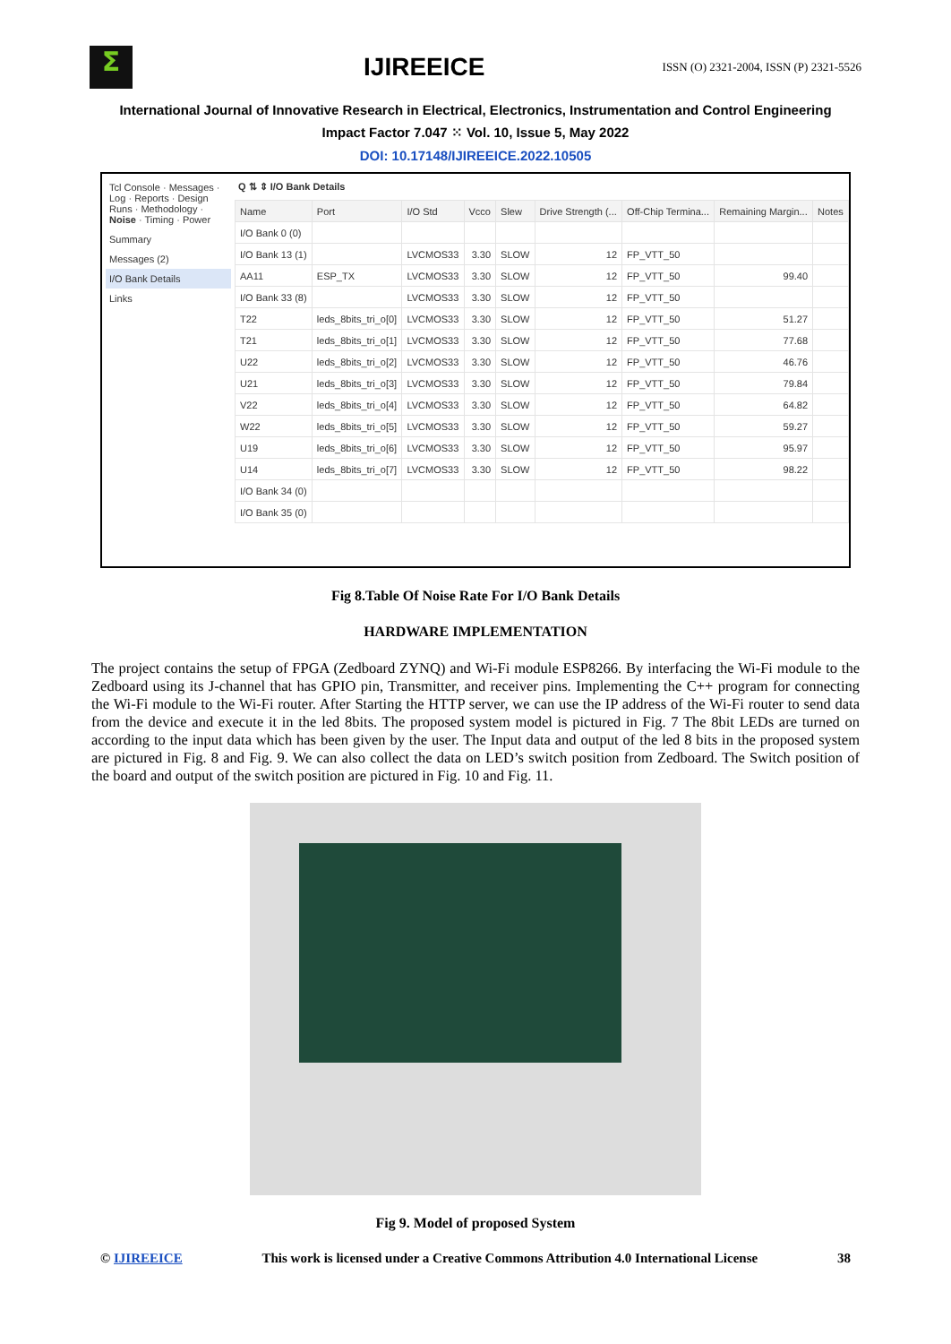Σ
IJIREEICE
ISSN (O) 2321-2004, ISSN (P) 2321-5526
International Journal of Innovative Research in Electrical, Electronics, Instrumentation and Control Engineering
Impact Factor 7.047 ⁙ Vol. 10, Issue 5, May 2022
DOI: 10.17148/IJIREEICE.2022.10505
Tcl Console · Messages · Log · Reports · Design Runs · Methodology · Noise · Timing · Power
Summary
Messages (2)
I/O Bank Details
Links
Q ⇅ ⇕ I/O Bank Details
| Name | Port | I/O Std | Vcco | Slew | Drive Strength (... | Off-Chip Termina... | Remaining Margin... | Notes |
| --- | --- | --- | --- | --- | --- | --- | --- | --- |
| I/O Bank 0 (0) | | | | | | | | |
| I/O Bank 13 (1) | | LVCMOS33 | 3.30 | SLOW | 12 | FP_VTT_50 | | |
| AA11 | ESP_TX | LVCMOS33 | 3.30 | SLOW | 12 | FP_VTT_50 | 99.40 | |
| I/O Bank 33 (8) | | LVCMOS33 | 3.30 | SLOW | 12 | FP_VTT_50 | | |
| T22 | leds_8bits_tri_o[0] | LVCMOS33 | 3.30 | SLOW | 12 | FP_VTT_50 | 51.27 | |
| T21 | leds_8bits_tri_o[1] | LVCMOS33 | 3.30 | SLOW | 12 | FP_VTT_50 | 77.68 | |
| U22 | leds_8bits_tri_o[2] | LVCMOS33 | 3.30 | SLOW | 12 | FP_VTT_50 | 46.76 | |
| U21 | leds_8bits_tri_o[3] | LVCMOS33 | 3.30 | SLOW | 12 | FP_VTT_50 | 79.84 | |
| V22 | leds_8bits_tri_o[4] | LVCMOS33 | 3.30 | SLOW | 12 | FP_VTT_50 | 64.82 | |
| W22 | leds_8bits_tri_o[5] | LVCMOS33 | 3.30 | SLOW | 12 | FP_VTT_50 | 59.27 | |
| U19 | leds_8bits_tri_o[6] | LVCMOS33 | 3.30 | SLOW | 12 | FP_VTT_50 | 95.97 | |
| U14 | leds_8bits_tri_o[7] | LVCMOS33 | 3.30 | SLOW | 12 | FP_VTT_50 | 98.22 | |
| I/O Bank 34 (0) | | | | | | | | |
| I/O Bank 35 (0) | | | | | | | | |
Fig 8.Table Of Noise Rate For I/O Bank Details
HARDWARE IMPLEMENTATION
The project contains the setup of FPGA (Zedboard ZYNQ) and Wi-Fi module ESP8266. By interfacing the Wi-Fi module to the Zedboard using its J-channel that has GPIO pin, Transmitter, and receiver pins. Implementing the C++ program for connecting the Wi-Fi module to the Wi-Fi router. After Starting the HTTP server, we can use the IP address of the Wi-Fi router to send data from the device and execute it in the led 8bits. The proposed system model is pictured in Fig. 7 The 8bit LEDs are turned on according to the input data which has been given by the user. The Input data and output of the led 8 bits in the proposed system are pictured in Fig. 8 and Fig. 9. We can also collect the data on LED’s switch position from Zedboard. The Switch position of the board and output of the switch position are pictured in Fig. 10 and Fig. 11.
Fig 9. Model of proposed System
© IJIREEICE This work is licensed under a Creative Commons Attribution 4.0 International License 38